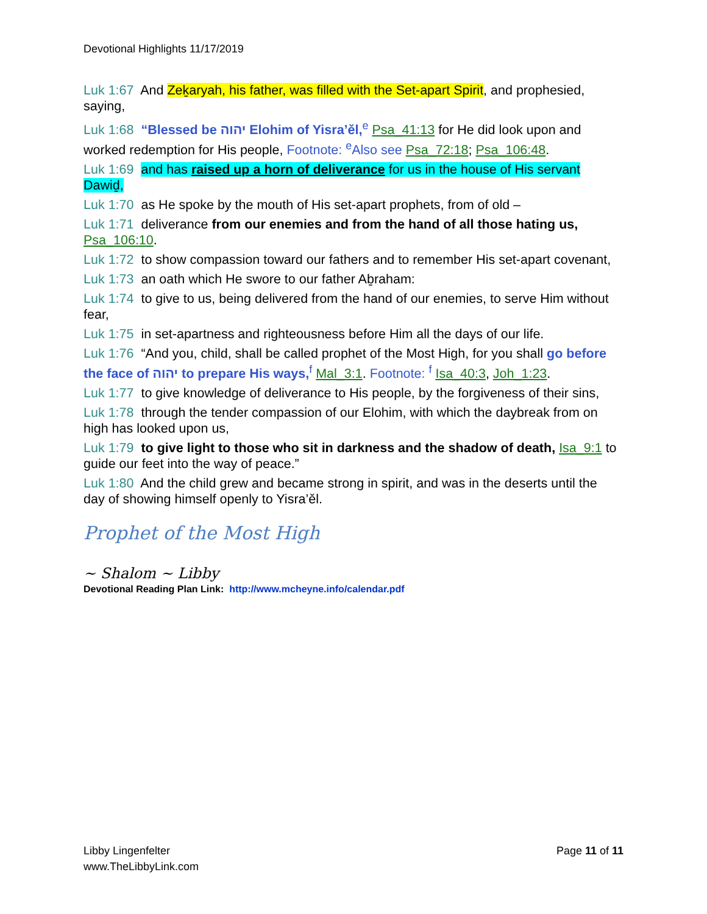Devotional Highlights 11/17/2019
Luk 1:67 And Zeḵaryah, his father, was filled with the Set-apart Spirit, and prophesied, saying,
Luk 1:68 “Blessed be יהוה Elohim of Yisra’ěl,<sup>e</sup> Psa_41:13 for He did look upon and worked redemption for His people, Footnote: <sup>e</sup>Also see Psa_72:18; Psa_106:48.
Luk 1:69 and has raised up a horn of deliverance for us in the house of His servant Dawiḏ,
Luk 1:70 as He spoke by the mouth of His set-apart prophets, from of old –
Luk 1:71 deliverance from our enemies and from the hand of all those hating us, Psa_106:10.
Luk 1:72 to show compassion toward our fathers and to remember His set-apart covenant,
Luk 1:73 an oath which He swore to our father Aḇraham:
Luk 1:74 to give to us, being delivered from the hand of our enemies, to serve Him without fear,
Luk 1:75 in set-apartness and righteousness before Him all the days of our life.
Luk 1:76 “And you, child, shall be called prophet of the Most High, for you shall go before the face of יהוה to prepare His ways,<sup>f</sup> Mal_3:1. Footnote: <sup>f</sup> Isa_40:3, Joh_1:23.
Luk 1:77 to give knowledge of deliverance to His people, by the forgiveness of their sins,
Luk 1:78 through the tender compassion of our Elohim, with which the daybreak from on high has looked upon us,
Luk 1:79 to give light to those who sit in darkness and the shadow of death, Isa_9:1 to guide our feet into the way of peace.”
Luk 1:80 And the child grew and became strong in spirit, and was in the deserts until the day of showing himself openly to Yisra’ěl.
Prophet of the Most High
~ Shalom ~ Libby
Devotional Reading Plan Link: http://www.mcheyne.info/calendar.pdf
Libby Lingenfelter
www.TheLibbyLink.com
Page 11 of 11